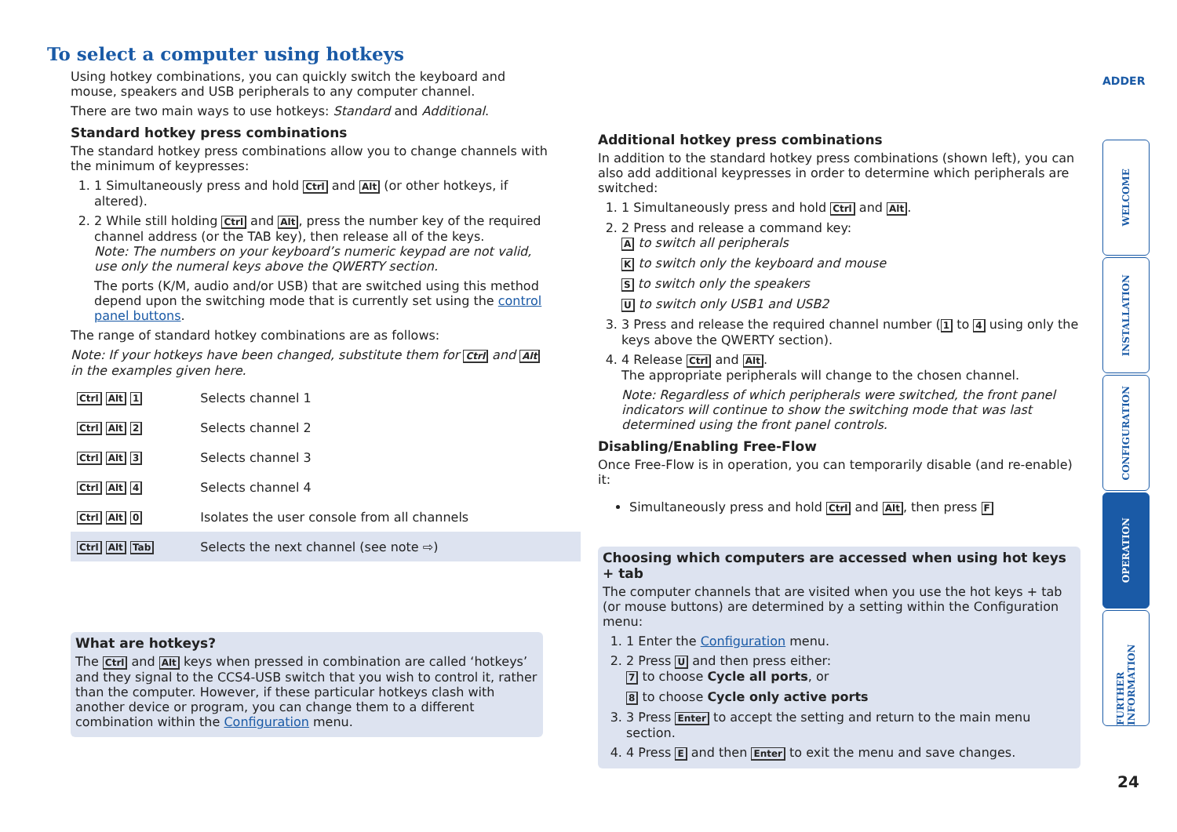To select a computer using hotkeys
ADDER
Using hotkey combinations, you can quickly switch the keyboard and mouse, speakers and USB peripherals to any computer channel.
There are two main ways to use hotkeys: Standard and Additional.
Standard hotkey press combinations
The standard hotkey press combinations allow you to change channels with the minimum of keypresses:
1. 1 Simultaneously press and hold Ctrl and Alt (or other hotkeys, if altered).
2. 2 While still holding Ctrl and Alt, press the number key of the required channel address (or the TAB key), then release all of the keys.
Note: The numbers on your keyboard’s numeric keypad are not valid, use only the numeral keys above the QWERTY section.
The ports (K/M, audio and/or USB) that are switched using this method depend upon the switching mode that is currently set using the control panel buttons.
The range of standard hotkey combinations are as follows:
Note: If your hotkeys have been changed, substitute them for Ctrl and Alt in the examples given here.
| Ctrl Alt 1 | Selects channel 1 |
| Ctrl Alt 2 | Selects channel 2 |
| Ctrl Alt 3 | Selects channel 3 |
| Ctrl Alt 4 | Selects channel 4 |
| Ctrl Alt 0 | Isolates the user console from all channels |
| Ctrl Alt Tab | Selects the next channel (see note ⇨) |
What are hotkeys?
The Ctrl and Alt keys when pressed in combination are called ‘hotkeys’ and they signal to the CCS4-USB switch that you wish to control it, rather than the computer. However, if these particular hotkeys clash with another device or program, you can change them to a different combination within the Configuration menu.
Additional hotkey press combinations
In addition to the standard hotkey press combinations (shown left), you can also add additional keypresses in order to determine which peripherals are switched:
1. 1 Simultaneously press and hold Ctrl and Alt.
2. 2 Press and release a command key:
A to switch all peripherals
K to switch only the keyboard and mouse
S to switch only the speakers
U to switch only USB1 and USB2
3. 3 Press and release the required channel number (1 to 4 using only the keys above the QWERTY section).
4. 4 Release Ctrl and Alt.
The appropriate peripherals will change to the chosen channel.
Note: Regardless of which peripherals were switched, the front panel indicators will continue to show the switching mode that was last determined using the front panel controls.
Disabling/Enabling Free-Flow
Once Free-Flow is in operation, you can temporarily disable (and re-enable) it:
Simultaneously press and hold Ctrl and Alt, then press F
Choosing which computers are accessed when using hot keys + tab
The computer channels that are visited when you use the hot keys + tab (or mouse buttons) are determined by a setting within the Configuration menu:
1. 1 Enter the Configuration menu.
2. 2 Press U and then press either:
7 to choose Cycle all ports, or
8 to choose Cycle only active ports
3. 3 Press Enter to accept the setting and return to the main menu section.
4. 4 Press E and then Enter to exit the menu and save changes.
WELCOME
INSTALLATION
CONFIGURATION
OPERATION
FURTHER INFORMATION
24